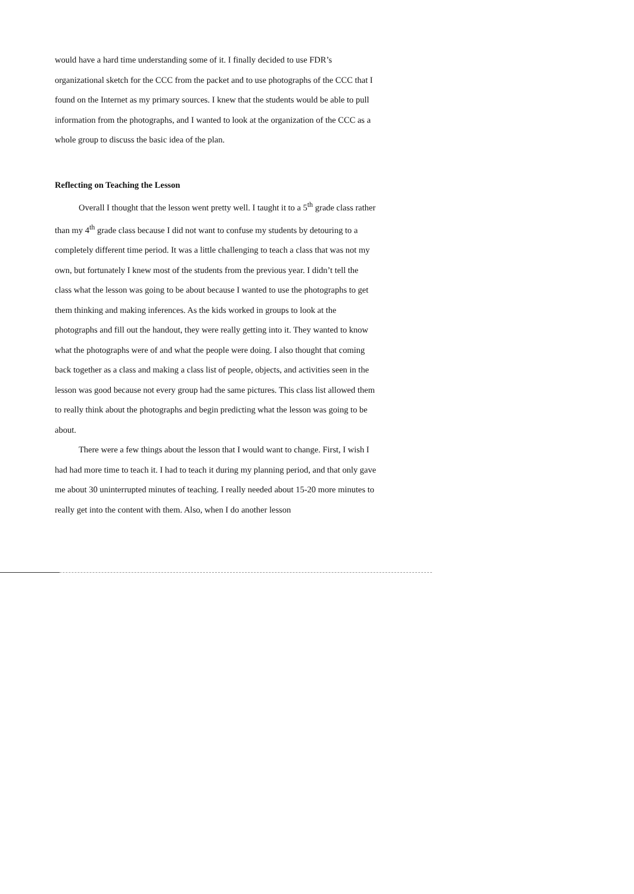would have a hard time understanding some of it. I finally decided to use FDR’s organizational sketch for the CCC from the packet and to use photographs of the CCC that I found on the Internet as my primary sources. I knew that the students would be able to pull information from the photographs, and I wanted to look at the organization of the CCC as a whole group to discuss the basic idea of the plan.
Reflecting on Teaching the Lesson
Overall I thought that the lesson went pretty well. I taught it to a 5<sup>th</sup> grade class rather than my 4<sup>th</sup> grade class because I did not want to confuse my students by detouring to a completely different time period. It was a little challenging to teach a class that was not my own, but fortunately I knew most of the students from the previous year. I didn’t tell the class what the lesson was going to be about because I wanted to use the photographs to get them thinking and making inferences. As the kids worked in groups to look at the photographs and fill out the handout, they were really getting into it. They wanted to know what the photographs were of and what the people were doing. I also thought that coming back together as a class and making a class list of people, objects, and activities seen in the lesson was good because not every group had the same pictures. This class list allowed them to really think about the photographs and begin predicting what the lesson was going to be about.
There were a few things about the lesson that I would want to change. First, I wish I had had more time to teach it. I had to teach it during my planning period, and that only gave me about 30 uninterrupted minutes of teaching. I really needed about 15-20 more minutes to really get into the content with them. Also, when I do another lesson